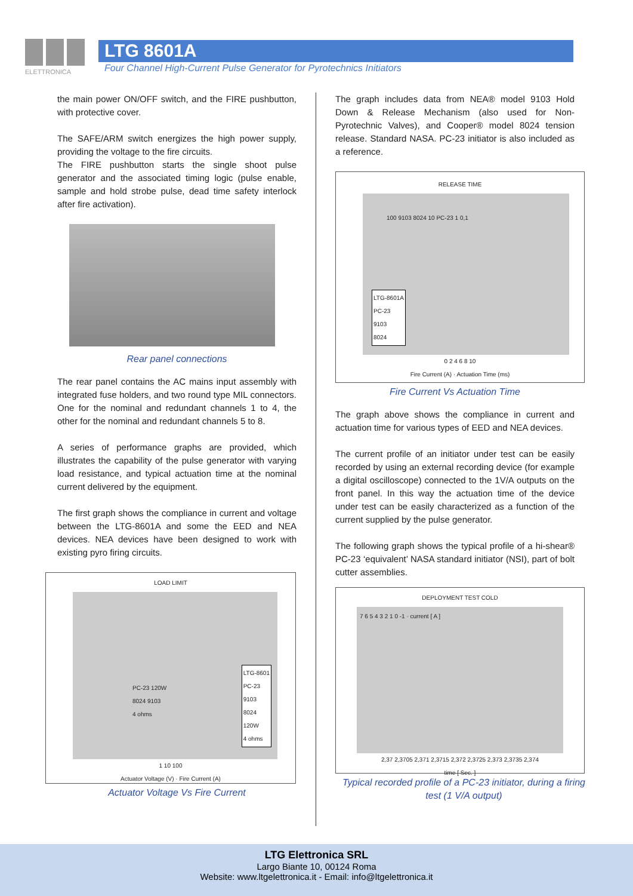ELETTRONICA
LTG 8601A
Four Channel High-Current Pulse Generator for Pyrotechnics Initiators
the main power ON/OFF switch, and the FIRE pushbutton, with protective cover.
The SAFE/ARM switch energizes the high power supply, providing the voltage to the fire circuits.
The FIRE pushbutton starts the single shoot pulse generator and the associated timing logic (pulse enable, sample and hold strobe pulse, dead time safety interlock after fire activation).
Rear panel connections
The rear panel contains the AC mains input assembly with integrated fuse holders, and two round type MIL connectors. One for the nominal and redundant channels 1 to 4, the other for the nominal and redundant channels 5 to 8.
A series of performance graphs are provided, which illustrates the capability of the pulse generator with varying load resistance, and typical actuation time at the nominal current delivered by the equipment.
The first graph shows the compliance in current and voltage between the LTG-8601A and some the EED and NEA devices. NEA devices have been designed to work with existing pyro firing circuits.
LOAD LIMIT
PC-23 120W
8024 9103
4 ohms
LTG-8601
PC-23
9103
8024
120W
4 ohms
1 10 100
Actuator Voltage (V) · Fire Current (A)
Actuator Voltage Vs Fire Current
The graph includes data from NEA® model 9103 Hold Down & Release Mechanism (also used for Non-Pyrotechnic Valves), and Cooper® model 8024 tension release. Standard NASA. PC-23 initiator is also included as a reference.
RELEASE TIME
100 9103 8024 10 PC-23 1 0,1
LTG-8601A
PC-23
9103
8024
0 2 4 6 8 10
Fire Current (A) · Actuation Time (ms)
Fire Current Vs Actuation Time
The graph above shows the compliance in current and actuation time for various types of EED and NEA devices.
The current profile of an initiator under test can be easily recorded by using an external recording device (for example a digital oscilloscope) connected to the 1V/A outputs on the front panel. In this way the actuation time of the device under test can be easily characterized as a function of the current supplied by the pulse generator.
The following graph shows the typical profile of a hi-shear® PC-23 ‘equivalent’ NASA standard initiator (NSI), part of bolt cutter assemblies.
DEPLOYMENT TEST COLD
7 6 5 4 3 2 1 0 -1 · current [ A ]
2,37 2,3705 2,371 2,3715 2,372 2,3725 2,373 2,3735 2,374
time [ Sec. ]
Typical recorded profile of a PC-23 initiator, during a firing test (1 V/A output)
LTG Elettronica SRL
Largo Biante 10, 00124 Roma
Website: www.ltgelettronica.it - Email: info@ltgelettronica.it